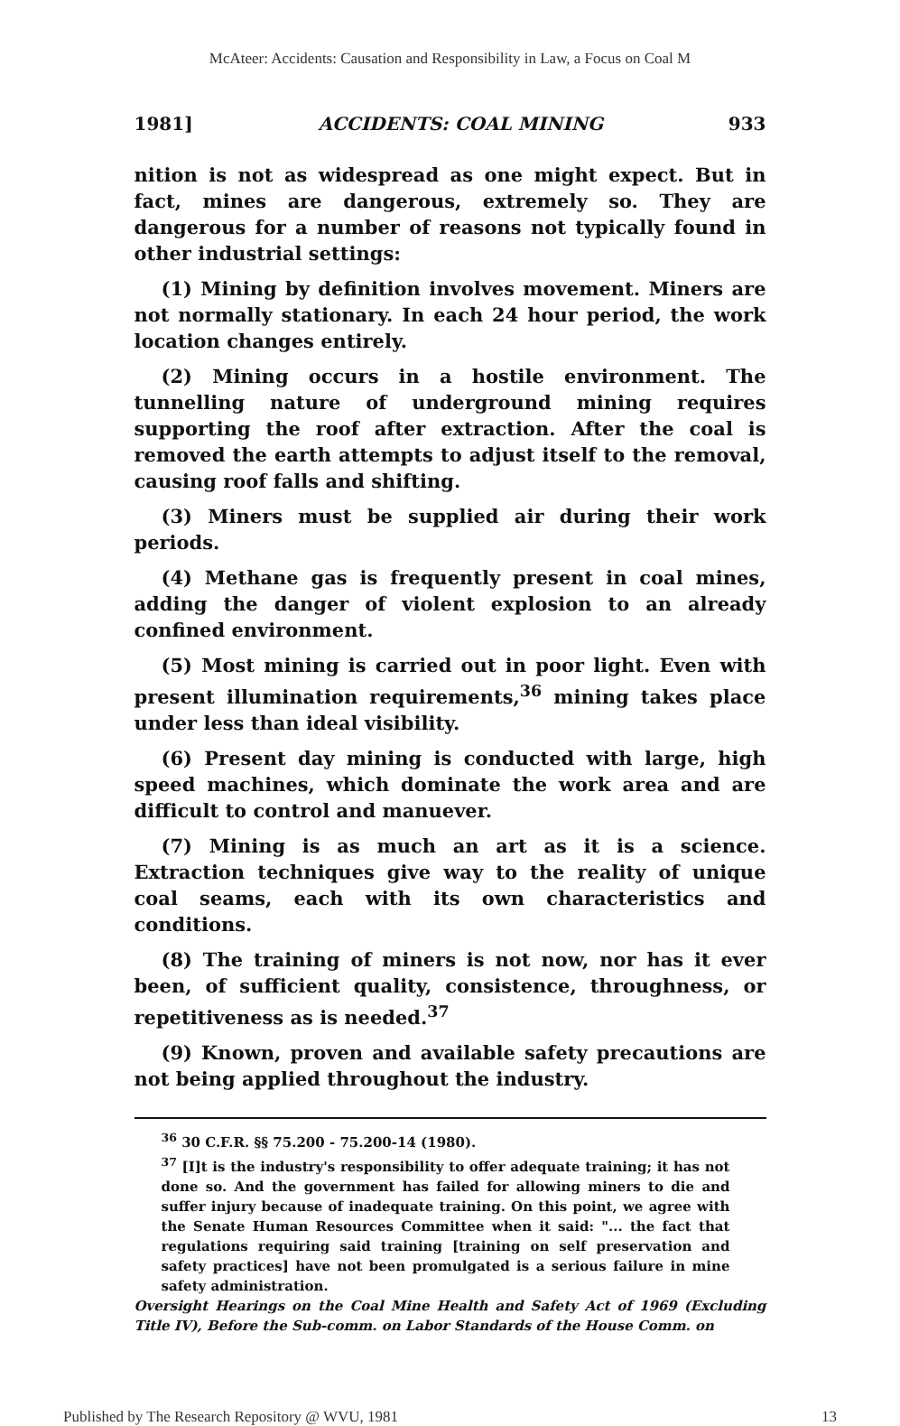McAteer: Accidents: Causation and Responsibility in Law, a Focus on Coal M
1981] ACCIDENTS: COAL MINING 933
nition is not as widespread as one might expect. But in fact, mines are dangerous, extremely so. They are dangerous for a number of reasons not typically found in other industrial settings:
(1) Mining by definition involves movement. Miners are not normally stationary. In each 24 hour period, the work location changes entirely.
(2) Mining occurs in a hostile environment. The tunnelling nature of underground mining requires supporting the roof after extraction. After the coal is removed the earth attempts to adjust itself to the removal, causing roof falls and shifting.
(3) Miners must be supplied air during their work periods.
(4) Methane gas is frequently present in coal mines, adding the danger of violent explosion to an already confined environment.
(5) Most mining is carried out in poor light. Even with present illumination requirements,<sup>36</sup> mining takes place under less than ideal visibility.
(6) Present day mining is conducted with large, high speed machines, which dominate the work area and are difficult to control and manuever.
(7) Mining is as much an art as it is a science. Extraction techniques give way to the reality of unique coal seams, each with its own characteristics and conditions.
(8) The training of miners is not now, nor has it ever been, of sufficient quality, consistence, throughness, or repetitiveness as is needed.<sup>37</sup>
(9) Known, proven and available safety precautions are not being applied throughout the industry.
<sup>36</sup> 30 C.F.R. §§ 75.200 - 75.200-14 (1980).
<sup>37</sup> [I]t is the industry's responsibility to offer adequate training; it has not done so. And the government has failed for allowing miners to die and suffer injury because of inadequate training. On this point, we agree with the Senate Human Resources Committee when it said: "... the fact that regulations requiring said training [training on self preservation and safety practices] have not been promulgated is a serious failure in mine safety administration.
Oversight Hearings on the Coal Mine Health and Safety Act of 1969 (Excluding Title IV), Before the Sub-comm. on Labor Standards of the House Comm. on
Published by The Research Repository @ WVU, 1981 13